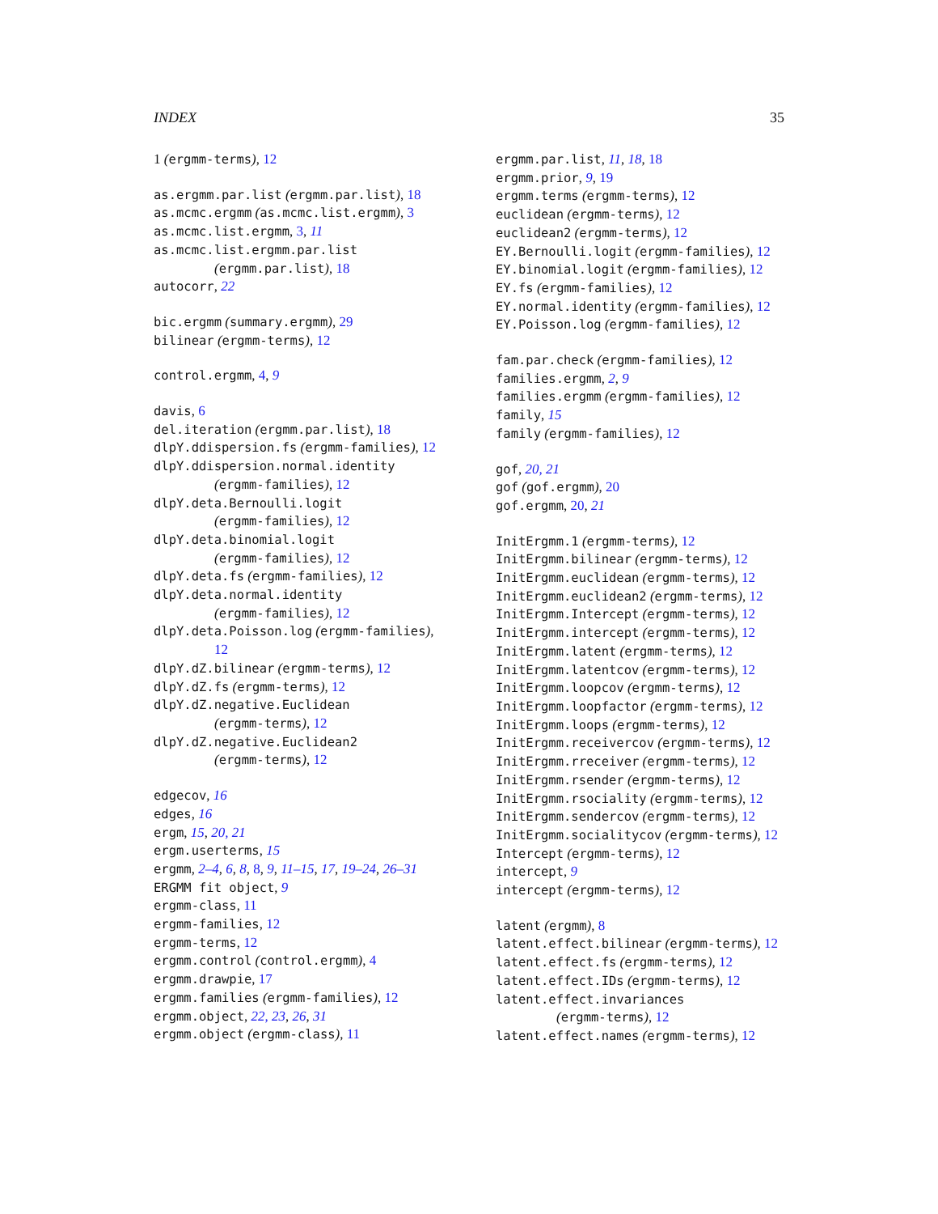INDEX 35
1 (ergmm-terms), 12
as.ergmm.par.list (ergmm.par.list), 18
as.mcmc.ergmm (as.mcmc.list.ergmm), 3
as.mcmc.list.ergmm, 3, 11
as.mcmc.list.ergmm.par.list
(ergmm.par.list), 18
autocorr, 22
bic.ergmm (summary.ergmm), 29
bilinear (ergmm-terms), 12
control.ergmm, 4, 9
davis, 6
del.iteration (ergmm.par.list), 18
dlpY.ddispersion.fs (ergmm-families), 12
dlpY.ddispersion.normal.identity
(ergmm-families), 12
dlpY.deta.Bernoulli.logit
(ergmm-families), 12
dlpY.deta.binomial.logit
(ergmm-families), 12
dlpY.deta.fs (ergmm-families), 12
dlpY.deta.normal.identity
(ergmm-families), 12
dlpY.deta.Poisson.log (ergmm-families),
12
dlpY.dZ.bilinear (ergmm-terms), 12
dlpY.dZ.fs (ergmm-terms), 12
dlpY.dZ.negative.Euclidean
(ergmm-terms), 12
dlpY.dZ.negative.Euclidean2
(ergmm-terms), 12
edgecov, 16
edges, 16
ergm, 15, 20, 21
ergm.userterms, 15
ergmm, 2–4, 6, 8, 8, 9, 11–15, 17, 19–24, 26–31
ERGMM fit object, 9
ergmm-class, 11
ergmm-families, 12
ergmm-terms, 12
ergmm.control (control.ergmm), 4
ergmm.drawpie, 17
ergmm.families (ergmm-families), 12
ergmm.object, 22, 23, 26, 31
ergmm.object (ergmm-class), 11
ergmm.par.list, 11, 18, 18
ergmm.prior, 9, 19
ergmm.terms (ergmm-terms), 12
euclidean (ergmm-terms), 12
euclidean2 (ergmm-terms), 12
EY.Bernoulli.logit (ergmm-families), 12
EY.binomial.logit (ergmm-families), 12
EY.fs (ergmm-families), 12
EY.normal.identity (ergmm-families), 12
EY.Poisson.log (ergmm-families), 12
fam.par.check (ergmm-families), 12
families.ergmm, 2, 9
families.ergmm (ergmm-families), 12
family, 15
family (ergmm-families), 12
gof, 20, 21
gof (gof.ergmm), 20
gof.ergmm, 20, 21
InitErgmm.1 (ergmm-terms), 12
InitErgmm.bilinear (ergmm-terms), 12
InitErgmm.euclidean (ergmm-terms), 12
InitErgmm.euclidean2 (ergmm-terms), 12
InitErgmm.Intercept (ergmm-terms), 12
InitErgmm.intercept (ergmm-terms), 12
InitErgmm.latent (ergmm-terms), 12
InitErgmm.latentcov (ergmm-terms), 12
InitErgmm.loopcov (ergmm-terms), 12
InitErgmm.loopfactor (ergmm-terms), 12
InitErgmm.loops (ergmm-terms), 12
InitErgmm.receivercov (ergmm-terms), 12
InitErgmm.rreceiver (ergmm-terms), 12
InitErgmm.rsender (ergmm-terms), 12
InitErgmm.rsociality (ergmm-terms), 12
InitErgmm.sendercov (ergmm-terms), 12
InitErgmm.socialitycov (ergmm-terms), 12
Intercept (ergmm-terms), 12
intercept, 9
intercept (ergmm-terms), 12
latent (ergmm), 8
latent.effect.bilinear (ergmm-terms), 12
latent.effect.fs (ergmm-terms), 12
latent.effect.IDs (ergmm-terms), 12
latent.effect.invariances
(ergmm-terms), 12
latent.effect.names (ergmm-terms), 12